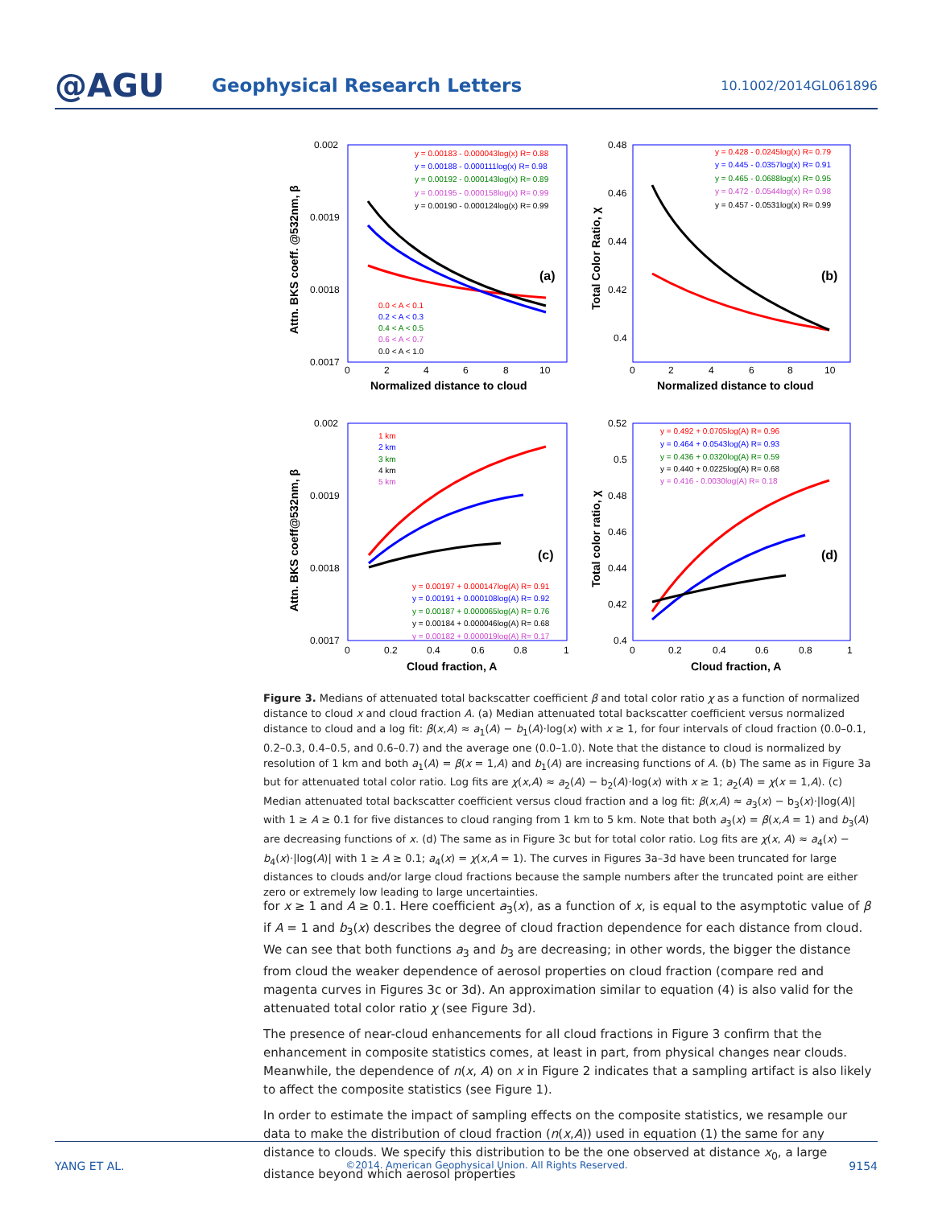@AGU
Geophysical Research Letters
10.1002/2014GL061896
0.002
0.0019
0.0018
0.0017
0
2
4
6
8
10
Normalized distance to cloud
(a)
0.48
0.46
0.44
0.42
0.4
0
2
4
6
8
10
Normalized distance to cloud
(b)
0.002
0.0019
0.0018
0.0017
0
0.2
0.4
0.6
0.8
1
Cloud fraction, A
(c)
0.52
0.5
0.48
0.46
0.44
0.42
0.4
0
0.2
0.4
0.6
0.8
1
Cloud fraction, A
(d)
y = 0.00183 - 0.000043log(x) R= 0.88
y = 0.00188 - 0.000111log(x) R= 0.98
y = 0.00192 - 0.000143log(x) R= 0.89
y = 0.00195 - 0.000158log(x) R= 0.99
y = 0.00190 - 0.000124log(x) R= 0.99
0.0 < A < 0.1
0.2 < A < 0.3
0.4 < A < 0.5
0.6 < A < 0.7
0.0 < A < 1.0
y = 0.428 - 0.0245log(x) R= 0.79
y = 0.445 - 0.0357log(x) R= 0.91
y = 0.465 - 0.0688log(x) R= 0.95
y = 0.472 - 0.0544log(x) R= 0.98
y = 0.457 - 0.0531log(x) R= 0.99
1 km
2 km
3 km
4 km
5 km
y = 0.00197 + 0.000147log(A) R= 0.91
y = 0.00191 + 0.000108log(A) R= 0.92
y = 0.00187 + 0.000065log(A) R= 0.76
y = 0.00184 + 0.000046log(A) R= 0.68
y = 0.00182 + 0.000019log(A) R= 0.17
y = 0.492 + 0.0705log(A) R= 0.96
y = 0.464 + 0.0543log(A) R= 0.93
y = 0.436 + 0.0320log(A) R= 0.59
y = 0.440 + 0.0225log(A) R= 0.68
y = 0.416 - 0.0030log(A) R= 0.18
Attn. BKS coeff. @532nm, β
Total Color Ratio, χ
Attn. BKS coeff@532nm, β
Total color ratio, χ
Figure 3. Medians of attenuated total backscatter coefficient β and total color ratio χ as a function of normalized distance to cloud x and cloud fraction A. (a) Median attenuated total backscatter coefficient versus normalized distance to cloud and a log fit: β(x,A) ≈ a<sub>1</sub>(A) − b<sub>1</sub>(A)·log(x) with x ≥ 1, for four intervals of cloud fraction (0.0–0.1, 0.2–0.3, 0.4–0.5, and 0.6–0.7) and the average one (0.0–1.0). Note that the distance to cloud is normalized by resolution of 1 km and both a<sub>1</sub>(A) = β(x = 1,A) and b<sub>1</sub>(A) are increasing functions of A. (b) The same as in Figure 3a but for attenuated total color ratio. Log fits are χ(x,A) ≈ a<sub>2</sub>(A) − b<sub>2</sub>(A)·log(x) with x ≥ 1; a<sub>2</sub>(A) = χ(x = 1,A). (c) Median attenuated total backscatter coefficient versus cloud fraction and a log fit: β(x,A) ≈ a<sub>3</sub>(x) − b<sub>3</sub>(x)·|log(A)| with 1 ≥ A ≥ 0.1 for five distances to cloud ranging from 1 km to 5 km. Note that both a<sub>3</sub>(x) = β(x,A = 1) and b<sub>3</sub>(A) are decreasing functions of x. (d) The same as in Figure 3c but for total color ratio. Log fits are χ(x, A) ≈ a<sub>4</sub>(x) − b<sub>4</sub>(x)·|log(A)| with 1 ≥ A ≥ 0.1; a<sub>4</sub>(x) = χ(x,A = 1). The curves in Figures 3a–3d have been truncated for large distances to clouds and/or large cloud fractions because the sample numbers after the truncated point are either zero or extremely low leading to large uncertainties.
for x ≥ 1 and A ≥ 0.1. Here coefficient a<sub>3</sub>(x), as a function of x, is equal to the asymptotic value of β if A = 1 and b<sub>3</sub>(x) describes the degree of cloud fraction dependence for each distance from cloud. We can see that both functions a<sub>3</sub> and b<sub>3</sub> are decreasing; in other words, the bigger the distance from cloud the weaker dependence of aerosol properties on cloud fraction (compare red and magenta curves in Figures 3c or 3d). An approximation similar to equation (4) is also valid for the attenuated total color ratio χ (see Figure 3d).
The presence of near-cloud enhancements for all cloud fractions in Figure 3 confirm that the enhancement in composite statistics comes, at least in part, from physical changes near clouds. Meanwhile, the dependence of n(x, A) on x in Figure 2 indicates that a sampling artifact is also likely to affect the composite statistics (see Figure 1).
In order to estimate the impact of sampling effects on the composite statistics, we resample our data to make the distribution of cloud fraction (n(x,A)) used in equation (1) the same for any distance to clouds. We specify this distribution to be the one observed at distance x<sub>0</sub>, a large distance beyond which aerosol properties
YANG ET AL. ©2014. American Geophysical Union. All Rights Reserved. 9154